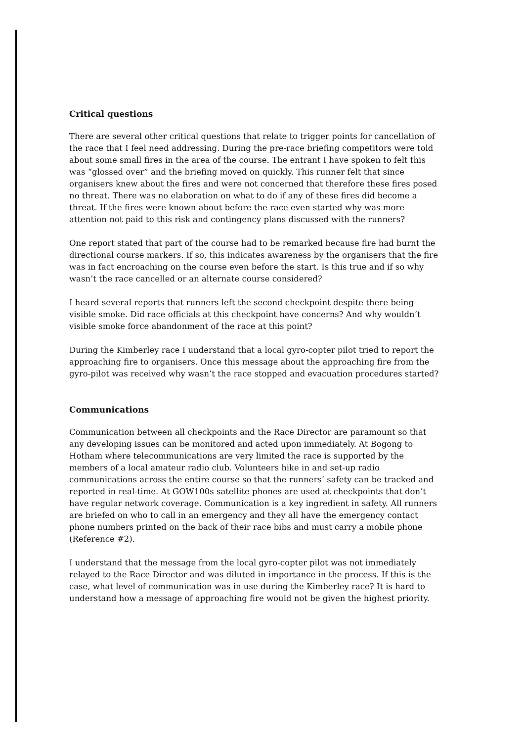Critical questions
There are several other critical questions that relate to trigger points for cancellation of the race that I feel need addressing. During the pre-race briefing competitors were told about some small fires in the area of the course. The entrant I have spoken to felt this was “glossed over” and the briefing moved on quickly. This runner felt that since organisers knew about the fires and were not concerned that therefore these fires posed no threat. There was no elaboration on what to do if any of these fires did become a threat. If the fires were known about before the race even started why was more attention not paid to this risk and contingency plans discussed with the runners?
One report stated that part of the course had to be remarked because fire had burnt the directional course markers. If so, this indicates awareness by the organisers that the fire was in fact encroaching on the course even before the start. Is this true and if so why wasn’t the race cancelled or an alternate course considered?
I heard several reports that runners left the second checkpoint despite there being visible smoke. Did race officials at this checkpoint have concerns? And why wouldn’t visible smoke force abandonment of the race at this point?
During the Kimberley race I understand that a local gyro-copter pilot tried to report the approaching fire to organisers. Once this message about the approaching fire from the gyro-pilot was received why wasn’t the race stopped and evacuation procedures started?
Communications
Communication between all checkpoints and the Race Director are paramount so that any developing issues can be monitored and acted upon immediately. At Bogong to Hotham where telecommunications are very limited the race is supported by the members of a local amateur radio club. Volunteers hike in and set-up radio communications across the entire course so that the runners’ safety can be tracked and reported in real-time. At GOW100s satellite phones are used at checkpoints that don’t have regular network coverage. Communication is a key ingredient in safety. All runners are briefed on who to call in an emergency and they all have the emergency contact phone numbers printed on the back of their race bibs and must carry a mobile phone (Reference #2).
I understand that the message from the local gyro-copter pilot was not immediately relayed to the Race Director and was diluted in importance in the process. If this is the case, what level of communication was in use during the Kimberley race? It is hard to understand how a message of approaching fire would not be given the highest priority.